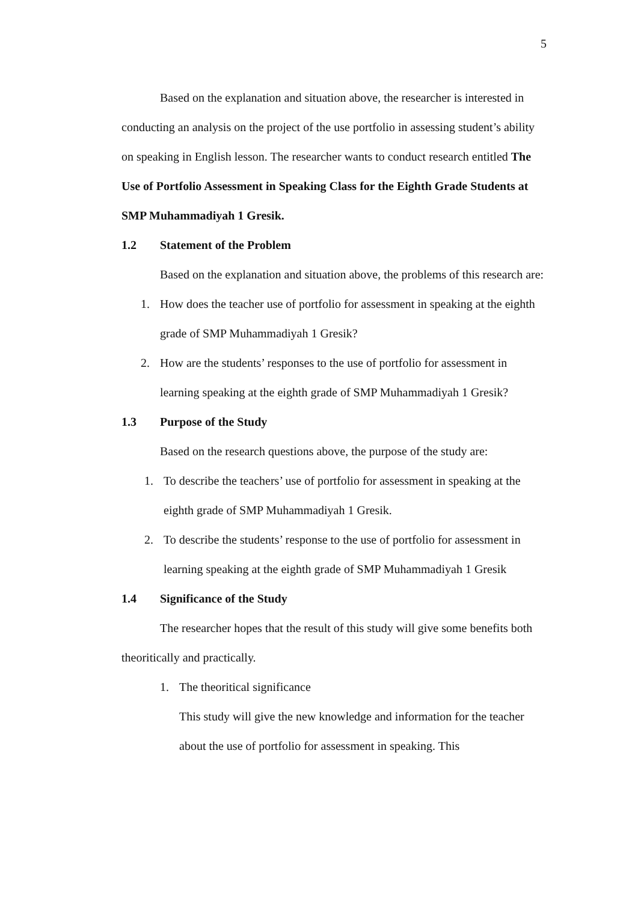5
Based on the explanation and situation above, the researcher is interested in conducting an analysis on the project of the use portfolio in assessing student’s ability on speaking in English lesson. The researcher wants to conduct research entitled The Use of Portfolio Assessment in Speaking Class for the Eighth Grade Students at SMP Muhammadiyah 1 Gresik.
1.2 Statement of the Problem
Based on the explanation and situation above, the problems of this research are:
1. How does the teacher use of portfolio for assessment in speaking at the eighth grade of SMP Muhammadiyah 1 Gresik?
2. How are the students’ responses to the use of portfolio for assessment in learning speaking at the eighth grade of SMP Muhammadiyah 1 Gresik?
1.3 Purpose of the Study
Based on the research questions above, the purpose of the study are:
1. To describe the teachers’ use of portfolio for assessment in speaking at the eighth grade of SMP Muhammadiyah 1 Gresik.
2. To describe the students’ response to the use of portfolio for assessment in learning speaking at the eighth grade of SMP Muhammadiyah 1 Gresik
1.4 Significance of the Study
The researcher hopes that the result of this study will give some benefits both theoritically and practically.
1. The theoritical significance
This study will give the new knowledge and information for the teacher about the use of portfolio for assessment in speaking. This